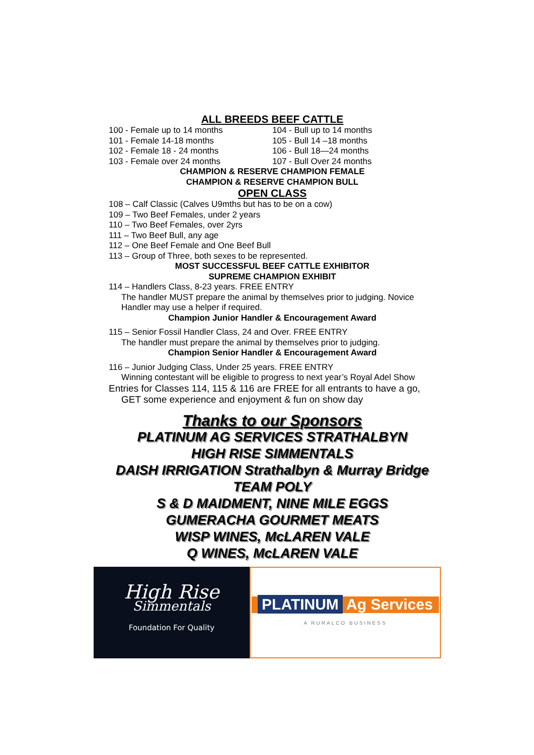ALL BREEDS BEEF CATTLE
100 - Female up to 14 months 104 - Bull up to 14 months
101 - Female 14-18 months 105 - Bull 14 –18 months
102 - Female 18 - 24 months 106 - Bull 18—24 months
103 - Female over 24 months 107 - Bull Over 24 months
CHAMPION & RESERVE CHAMPION FEMALE
CHAMPION & RESERVE CHAMPION BULL
OPEN CLASS
108 – Calf Classic (Calves U9mths but has to be on a cow)
109 – Two Beef Females, under 2 years
110 – Two Beef Females, over 2yrs
111 – Two Beef Bull, any age
112 – One Beef Female and One Beef Bull
113 – Group of Three, both sexes to be represented.
MOST SUCCESSFUL BEEF CATTLE EXHIBITOR
SUPREME CHAMPION EXHIBIT
114 – Handlers Class, 8-23 years. FREE ENTRY
The handler MUST prepare the animal by themselves prior to judging. Novice Handler may use a helper if required.
Champion Junior Handler & Encouragement Award
115 – Senior Fossil Handler Class, 24 and Over. FREE ENTRY
The handler must prepare the animal by themselves prior to judging.
Champion Senior Handler & Encouragement Award
116 – Junior Judging Class, Under 25 years. FREE ENTRY
Winning contestant will be eligible to progress to next year’s Royal Adel Show
Entries for Classes 114, 115 & 116 are FREE for all entrants to have a go,
GET some experience and enjoyment & fun on show day
Thanks to our Sponsors
PLATINUM AG SERVICES STRATHALBYN
HIGH RISE SIMMENTALS
DAISH IRRIGATION Strathalbyn & Murray Bridge
TEAM POLY
S & D MAIDMENT, NINE MILE EGGS
GUMERACHA GOURMET MEATS
WISP WINES, McLAREN VALE
Q WINES, McLAREN VALE
High Rise
Simmentals
Foundation For Quality
PLATINUM Ag Services
A RURALCO BUSINESS